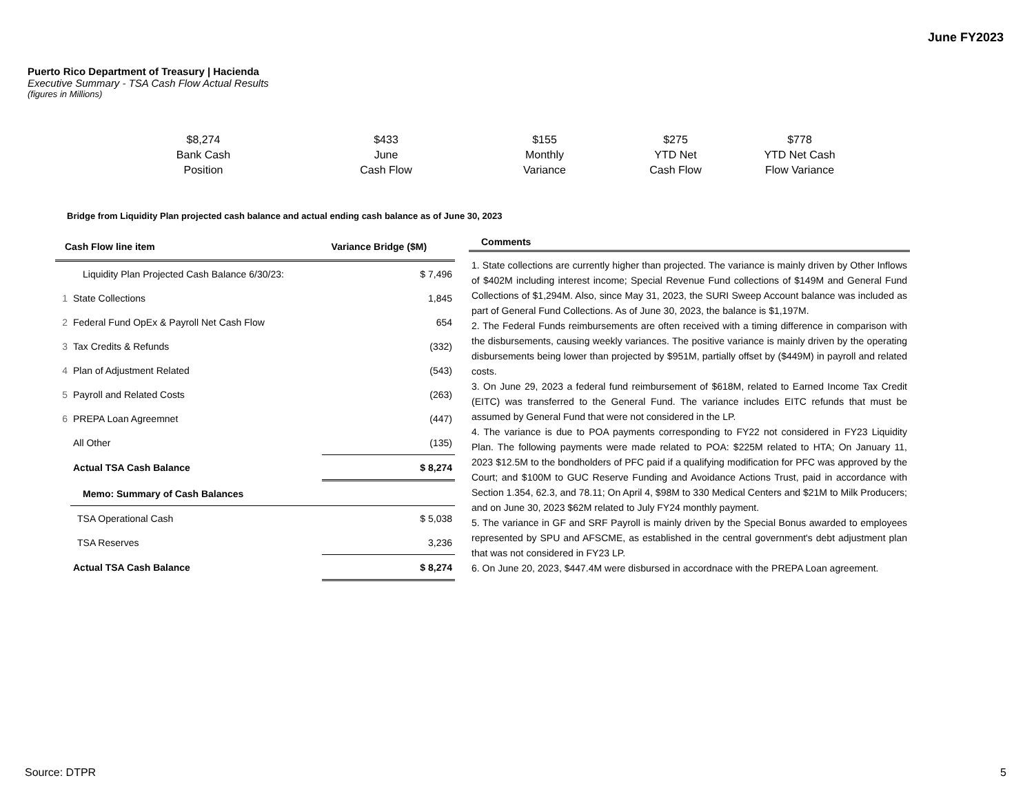June FY2023
Puerto Rico Department of Treasury | Hacienda
Executive Summary - TSA Cash Flow Actual Results
(figures in Millions)
$8,274
Bank Cash
Position
$433
June
Cash Flow
$155
Monthly
Variance
$275
YTD Net
Cash Flow
$778
YTD Net Cash
Flow Variance
Bridge from Liquidity Plan projected cash balance and actual ending cash balance as of June 30, 2023
| Cash Flow line item | | Variance Bridge ($M) |
| --- | --- | --- |
| | Liquidity Plan Projected Cash Balance 6/30/23: | $ 7,496 |
| 1 | State Collections | 1,845 |
| 2 | Federal Fund OpEx & Payroll Net Cash Flow | 654 |
| 3 | Tax Credits & Refunds | (332) |
| 4 | Plan of Adjustment Related | (543) |
| 5 | Payroll and Related Costs | (263) |
| 6 | PREPA Loan Agreemnet | (447) |
| | All Other | (135) |
| | Actual TSA Cash Balance | $ 8,274 |
| | Memo: Summary of Cash Balances | |
| | TSA Operational Cash | $ 5,038 |
| | TSA Reserves | 3,236 |
| | Actual TSA Cash Balance | $ 8,274 |
Comments
1. State collections are currently higher than projected. The variance is mainly driven by Other Inflows of $402M including interest income; Special Revenue Fund collections of $149M and General Fund Collections of $1,294M. Also, since May 31, 2023, the SURI Sweep Account balance was included as part of General Fund Collections. As of June 30, 2023, the balance is $1,197M.
2. The Federal Funds reimbursements are often received with a timing difference in comparison with the disbursements, causing weekly variances. The positive variance is mainly driven by the operating disbursements being lower than projected by $951M, partially offset by ($449M) in payroll and related costs.
3. On June 29, 2023 a federal fund reimbursement of $618M, related to Earned Income Tax Credit (EITC) was transferred to the General Fund. The variance includes EITC refunds that must be assumed by General Fund that were not considered in the LP.
4. The variance is due to POA payments corresponding to FY22 not considered in FY23 Liquidity Plan. The following payments were made related to POA: $225M related to HTA; On January 11, 2023 $12.5M to the bondholders of PFC paid if a qualifying modification for PFC was approved by the Court; and $100M to GUC Reserve Funding and Avoidance Actions Trust, paid in accordance with Section 1.354, 62.3, and 78.11; On April 4, $98M to 330 Medical Centers and $21M to Milk Producers; and on June 30, 2023 $62M related to July FY24 monthly payment.
5. The variance in GF and SRF Payroll is mainly driven by the Special Bonus awarded to employees represented by SPU and AFSCME, as established in the central government's debt adjustment plan that was not considered in FY23 LP.
6. On June 20, 2023, $447.4M were disbursed in accordnace with the PREPA Loan agreement.
Source: DTPR 5